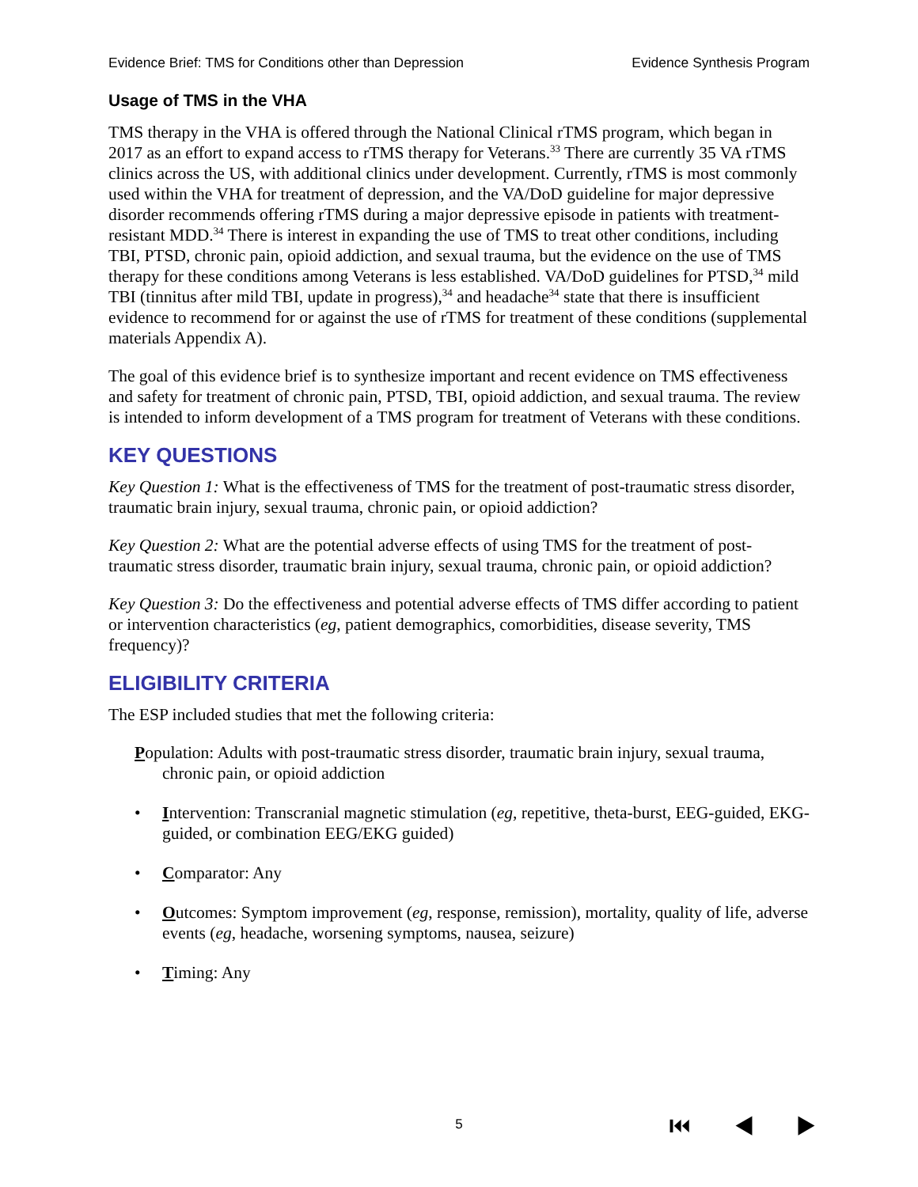Evidence Brief: TMS for Conditions other than Depression Evidence Synthesis Program
Usage of TMS in the VHA
TMS therapy in the VHA is offered through the National Clinical rTMS program, which began in 2017 as an effort to expand access to rTMS therapy for Veterans.<sup>33</sup> There are currently 35 VA rTMS clinics across the US, with additional clinics under development. Currently, rTMS is most commonly used within the VHA for treatment of depression, and the VA/DoD guideline for major depressive disorder recommends offering rTMS during a major depressive episode in patients with treatment-resistant MDD.<sup>34</sup> There is interest in expanding the use of TMS to treat other conditions, including TBI, PTSD, chronic pain, opioid addiction, and sexual trauma, but the evidence on the use of TMS therapy for these conditions among Veterans is less established. VA/DoD guidelines for PTSD,<sup>34</sup> mild TBI (tinnitus after mild TBI, update in progress),<sup>34</sup> and headache<sup>34</sup> state that there is insufficient evidence to recommend for or against the use of rTMS for treatment of these conditions (supplemental materials Appendix A).
The goal of this evidence brief is to synthesize important and recent evidence on TMS effectiveness and safety for treatment of chronic pain, PTSD, TBI, opioid addiction, and sexual trauma. The review is intended to inform development of a TMS program for treatment of Veterans with these conditions.
KEY QUESTIONS
Key Question 1: What is the effectiveness of TMS for the treatment of post-traumatic stress disorder, traumatic brain injury, sexual trauma, chronic pain, or opioid addiction?
Key Question 2: What are the potential adverse effects of using TMS for the treatment of post-traumatic stress disorder, traumatic brain injury, sexual trauma, chronic pain, or opioid addiction?
Key Question 3: Do the effectiveness and potential adverse effects of TMS differ according to patient or intervention characteristics (eg, patient demographics, comorbidities, disease severity, TMS frequency)?
ELIGIBILITY CRITERIA
The ESP included studies that met the following criteria:
Population: Adults with post-traumatic stress disorder, traumatic brain injury, sexual trauma, chronic pain, or opioid addiction
• Intervention: Transcranial magnetic stimulation (eg, repetitive, theta-burst, EEG-guided, EKG-guided, or combination EEG/EKG guided)
• Comparator: Any
• Outcomes: Symptom improvement (eg, response, remission), mortality, quality of life, adverse events (eg, headache, worsening symptoms, nausea, seizure)
• Timing: Any
5 ⏮ ◀ ▶